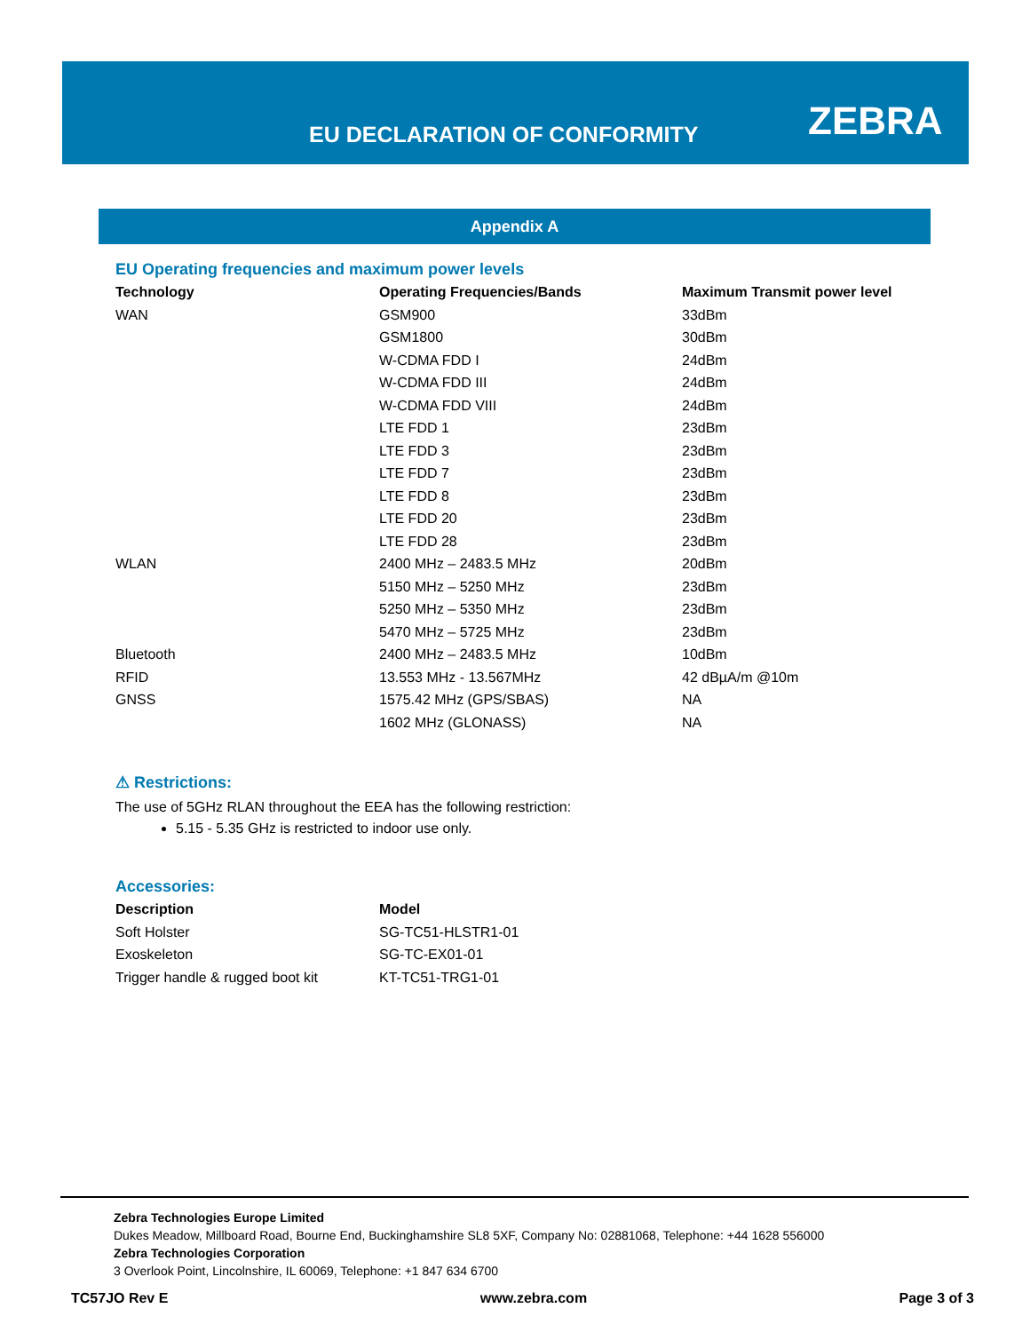EU DECLARATION OF CONFORMITY ZEBRA
Appendix A
EU Operating frequencies and maximum power levels
| Technology | Operating Frequencies/Bands | Maximum Transmit power level |
| --- | --- | --- |
| WAN | GSM900 | 33dBm |
| | GSM1800 | 30dBm |
| | W-CDMA FDD I | 24dBm |
| | W-CDMA FDD III | 24dBm |
| | W-CDMA FDD VIII | 24dBm |
| | LTE FDD 1 | 23dBm |
| | LTE FDD 3 | 23dBm |
| | LTE FDD 7 | 23dBm |
| | LTE FDD 8 | 23dBm |
| | LTE FDD 20 | 23dBm |
| | LTE FDD 28 | 23dBm |
| WLAN | 2400 MHz – 2483.5 MHz | 20dBm |
| | 5150 MHz – 5250 MHz | 23dBm |
| | 5250 MHz – 5350 MHz | 23dBm |
| | 5470 MHz – 5725 MHz | 23dBm |
| Bluetooth | 2400 MHz – 2483.5 MHz | 10dBm |
| RFID | 13.553 MHz - 13.567MHz | 42 dBµA/m @10m |
| GNSS | 1575.42 MHz (GPS/SBAS) | NA |
| | 1602 MHz (GLONASS) | NA |
⚠ Restrictions:
The use of 5GHz RLAN throughout the EEA has the following restriction:
5.15 - 5.35 GHz is restricted to indoor use only.
Accessories:
| Description | Model |
| --- | --- |
| Soft Holster | SG-TC51-HLSTR1-01 |
| Exoskeleton | SG-TC-EX01-01 |
| Trigger handle & rugged boot kit | KT-TC51-TRG1-01 |
Zebra Technologies Europe Limited
Dukes Meadow, Millboard Road, Bourne End, Buckinghamshire SL8 5XF, Company No: 02881068, Telephone: +44 1628 556000
Zebra Technologies Corporation
3 Overlook Point, Lincolnshire, IL 60069, Telephone: +1 847 634 6700
TC57JO Rev E www.zebra.com Page 3 of 3